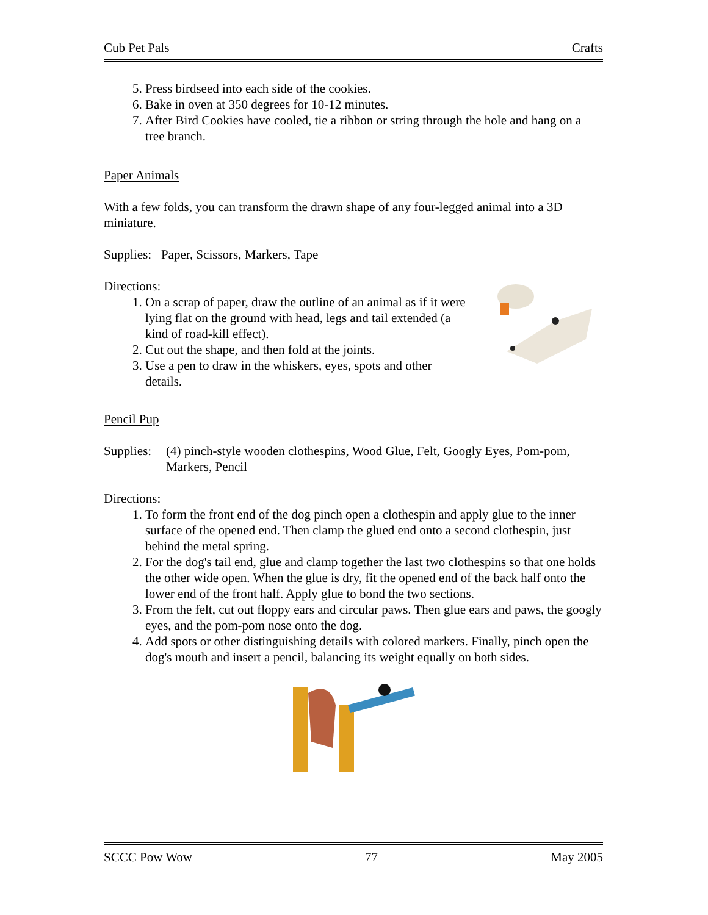Cub Pet Pals Crafts
5. Press birdseed into each side of the cookies.
6. Bake in oven at 350 degrees for 10-12 minutes.
7. After Bird Cookies have cooled, tie a ribbon or string through the hole and hang on a tree branch.
Paper Animals
With a few folds, you can transform the drawn shape of any four-legged animal into a 3D miniature.
Supplies: Paper, Scissors, Markers, Tape
Directions:
1. On a scrap of paper, draw the outline of an animal as if it were lying flat on the ground with head, legs and tail extended (a kind of road-kill effect).
2. Cut out the shape, and then fold at the joints.
3. Use a pen to draw in the whiskers, eyes, spots and other details.
Pencil Pup
Supplies: (4) pinch-style wooden clothespins, Wood Glue, Felt, Googly Eyes, Pom-pom, Markers, Pencil
Directions:
1. To form the front end of the dog pinch open a clothespin and apply glue to the inner surface of the opened end. Then clamp the glued end onto a second clothespin, just behind the metal spring.
2. For the dog's tail end, glue and clamp together the last two clothespins so that one holds the other wide open. When the glue is dry, fit the opened end of the back half onto the lower end of the front half. Apply glue to bond the two sections.
3. From the felt, cut out floppy ears and circular paws. Then glue ears and paws, the googly eyes, and the pom-pom nose onto the dog.
4. Add spots or other distinguishing details with colored markers. Finally, pinch open the dog's mouth and insert a pencil, balancing its weight equally on both sides.
SCCC Pow Wow 77 May 2005